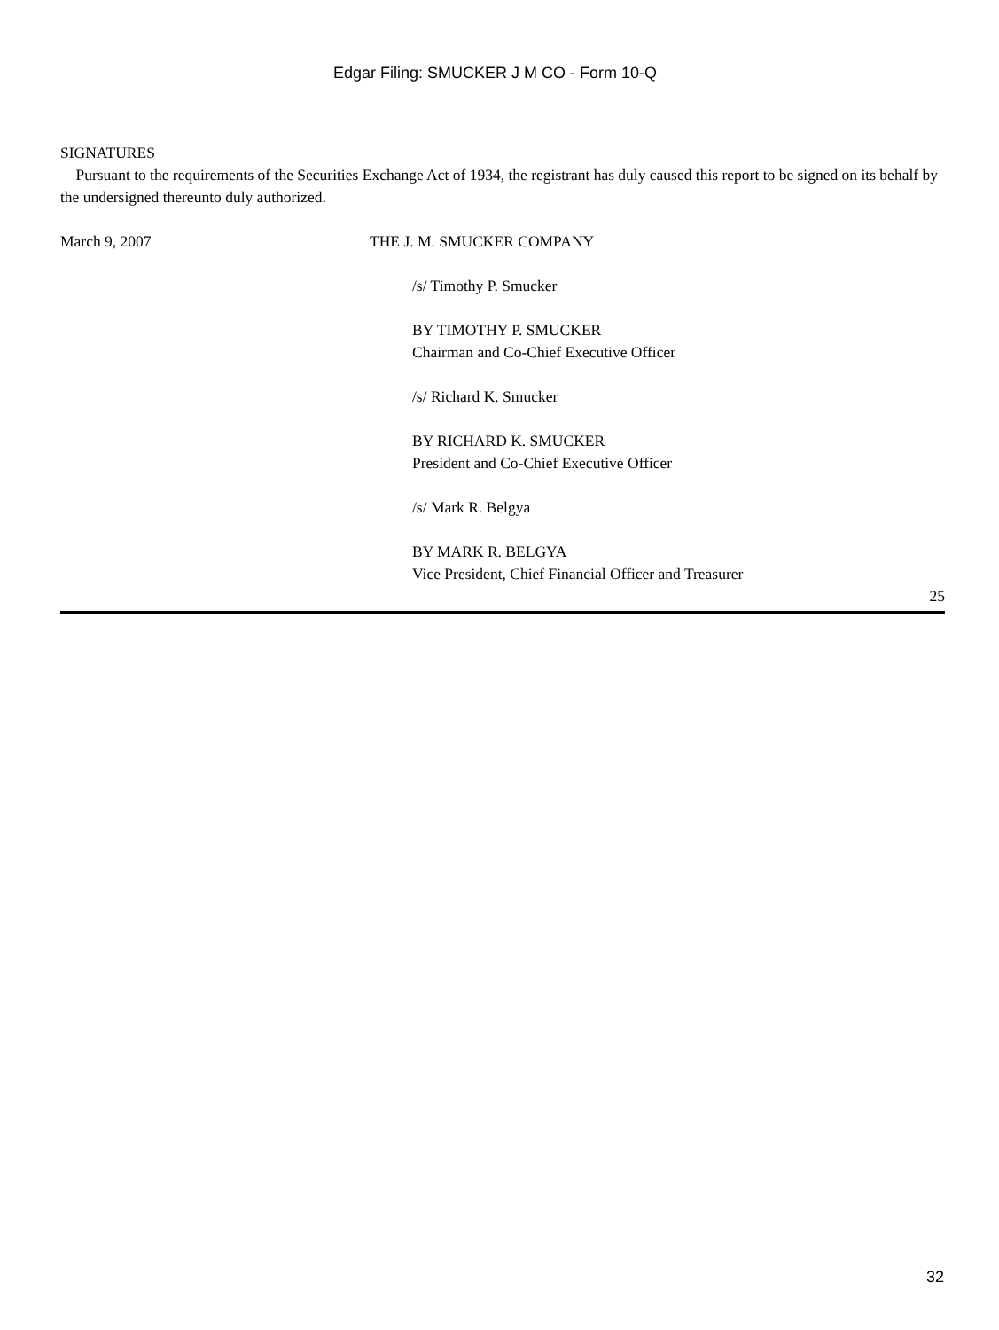Edgar Filing: SMUCKER J M CO - Form 10-Q
SIGNATURES
Pursuant to the requirements of the Securities Exchange Act of 1934, the registrant has duly caused this report to be signed on its behalf by the undersigned thereunto duly authorized.
March 9, 2007 THE J. M. SMUCKER COMPANY
/s/ Timothy P. Smucker
BY TIMOTHY P. SMUCKER
Chairman and Co-Chief Executive Officer
/s/ Richard K. Smucker
BY RICHARD K. SMUCKER
President and Co-Chief Executive Officer
/s/ Mark R. Belgya
BY MARK R. BELGYA
Vice President, Chief Financial Officer and Treasurer
25
32